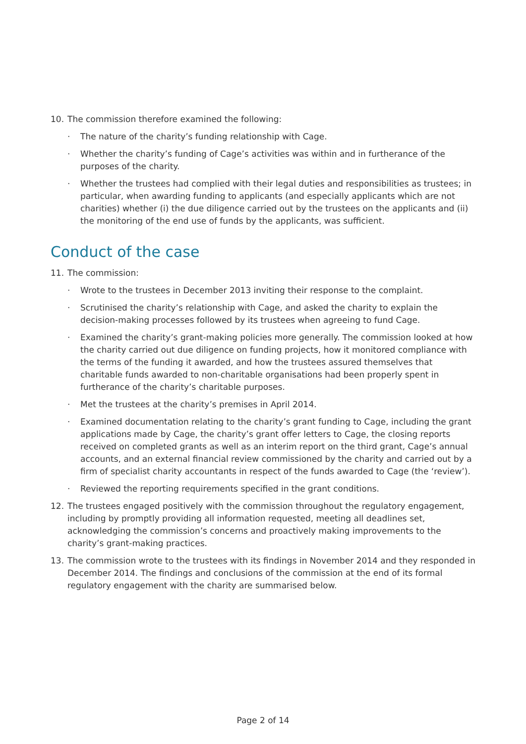10. The commission therefore examined the following:
· The nature of the charity’s funding relationship with Cage.
· Whether the charity’s funding of Cage’s activities was within and in furtherance of the purposes of the charity.
· Whether the trustees had complied with their legal duties and responsibilities as trustees; in particular, when awarding funding to applicants (and especially applicants which are not charities) whether (i) the due diligence carried out by the trustees on the applicants and (ii) the monitoring of the end use of funds by the applicants, was sufficient.
Conduct of the case
11. The commission:
· Wrote to the trustees in December 2013 inviting their response to the complaint.
· Scrutinised the charity’s relationship with Cage, and asked the charity to explain the
decision-making processes followed by its trustees when agreeing to fund Cage.
· Examined the charity’s grant-making policies more generally. The commission looked at how the charity carried out due diligence on funding projects, how it monitored compliance with the terms of the funding it awarded, and how the trustees assured themselves that charitable funds awarded to non-charitable organisations had been properly spent in furtherance of the charity’s charitable purposes.
· Met the trustees at the charity’s premises in April 2014.
· Examined documentation relating to the charity’s grant funding to Cage, including the grant applications made by Cage, the charity’s grant offer letters to Cage, the closing reports received on completed grants as well as an interim report on the third grant, Cage’s annual accounts, and an external financial review commissioned by the charity and carried out by a firm of specialist charity accountants in respect of the funds awarded to Cage (the ‘review’).
· Reviewed the reporting requirements specified in the grant conditions.
12. The trustees engaged positively with the commission throughout the regulatory engagement, including by promptly providing all information requested, meeting all deadlines set, acknowledging the commission’s concerns and proactively making improvements to the charity’s grant-making practices.
13. The commission wrote to the trustees with its findings in November 2014 and they responded in December 2014. The findings and conclusions of the commission at the end of its formal regulatory engagement with the charity are summarised below.
Page 2 of 14